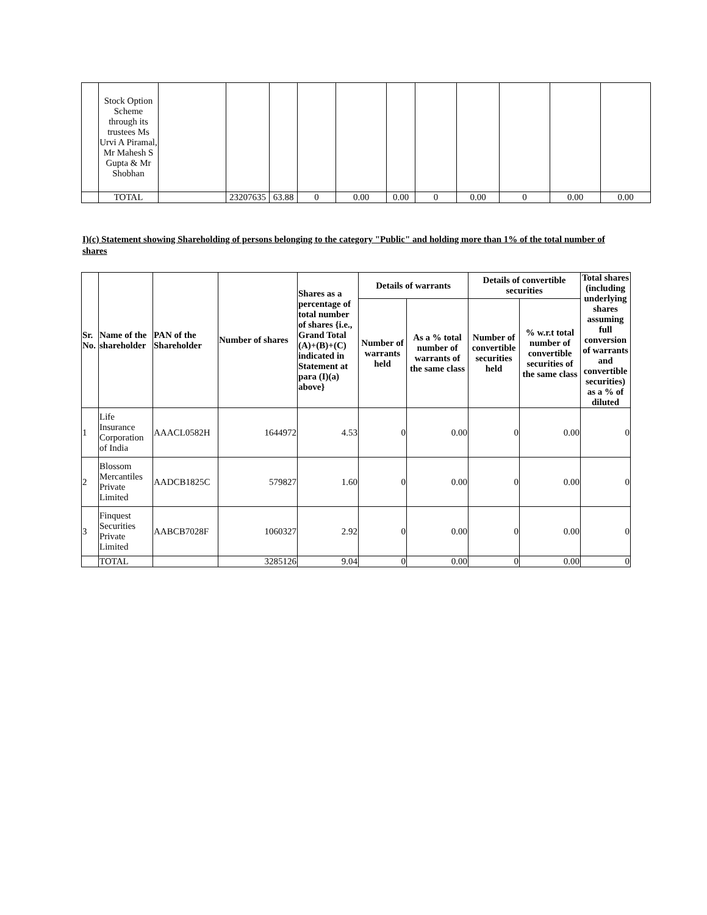| | Stock Option Scheme through its trustees Ms Urvi A Piramal, Mr Mahesh S Gupta & Mr Shobhan | | | | | | | | | | | |
| | TOTAL | | 23207635 | 63.88 | 0 | 0.00 | 0.00 | 0 | 0.00 | 0 | 0.00 | 0.00 |
I)(c) Statement showing Shareholding of persons belonging to the category "Public" and holding more than 1% of the total number of shares
| Sr. No. | Name of the shareholder | PAN of the Shareholder | Number of shares | Shares as a percentage of total number of shares {i.e., Grand Total (A)+(B)+(C) indicated in Statement at para (I)(a) above} | Details of warrants | | Details of convertible securities | | Total shares (including underlying shares assuming full conversion of warrants and convertible securities) as a % of diluted |
| --- | --- | --- | --- | --- | --- | --- | --- | --- | --- |
| | | | | | Number of warrants held | As a % total number of warrants of the same class | Number of convertible securities held | % w.r.t total number of convertible securities of the same class | |
| 1 | Life Insurance Corporation of India | AAACL0582H | 1644972 | 4.53 | 0 | 0.00 | 0 | 0.00 | 0 |
| 2 | Blossom Mercantiles Private Limited | AADCB1825C | 579827 | 1.60 | 0 | 0.00 | 0 | 0.00 | 0 |
| 3 | Finquest Securities Private Limited | AABCB7028F | 1060327 | 2.92 | 0 | 0.00 | 0 | 0.00 | 0 |
| | TOTAL | | 3285126 | 9.04 | 0 | 0.00 | 0 | 0.00 | 0 |